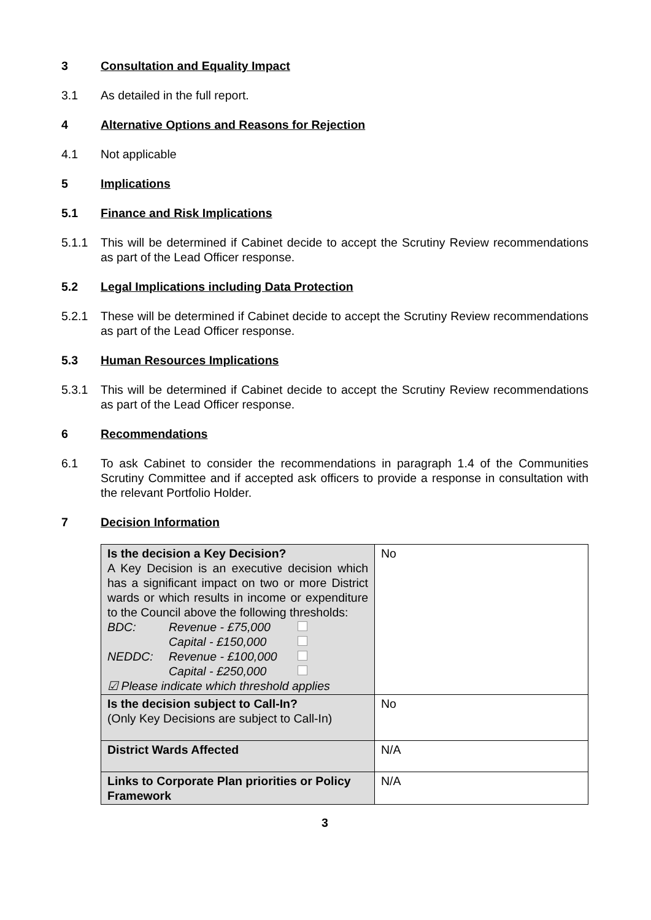3 Consultation and Equality Impact
3.1 As detailed in the full report.
4 Alternative Options and Reasons for Rejection
4.1 Not applicable
5 Implications
5.1 Finance and Risk Implications
5.1.1 This will be determined if Cabinet decide to accept the Scrutiny Review recommendations as part of the Lead Officer response.
5.2 Legal Implications including Data Protection
5.2.1 These will be determined if Cabinet decide to accept the Scrutiny Review recommendations as part of the Lead Officer response.
5.3 Human Resources Implications
5.3.1 This will be determined if Cabinet decide to accept the Scrutiny Review recommendations as part of the Lead Officer response.
6 Recommendations
6.1 To ask Cabinet to consider the recommendations in paragraph 1.4 of the Communities Scrutiny Committee and if accepted ask officers to provide a response in consultation with the relevant Portfolio Holder.
7 Decision Information
| Is the decision a Key Decision? A Key Decision is an executive decision which has a significant impact on two or more District wards or which results in income or expenditure to the Council above the following thresholds: BDC: Revenue - £75,000 Capital - £150,000 NEDDC: Revenue - £100,000 Capital - £250,000 ☑ Please indicate which threshold applies | No |
| Is the decision subject to Call-In? (Only Key Decisions are subject to Call-In) | No |
| District Wards Affected | N/A |
| Links to Corporate Plan priorities or Policy Framework | N/A |
3